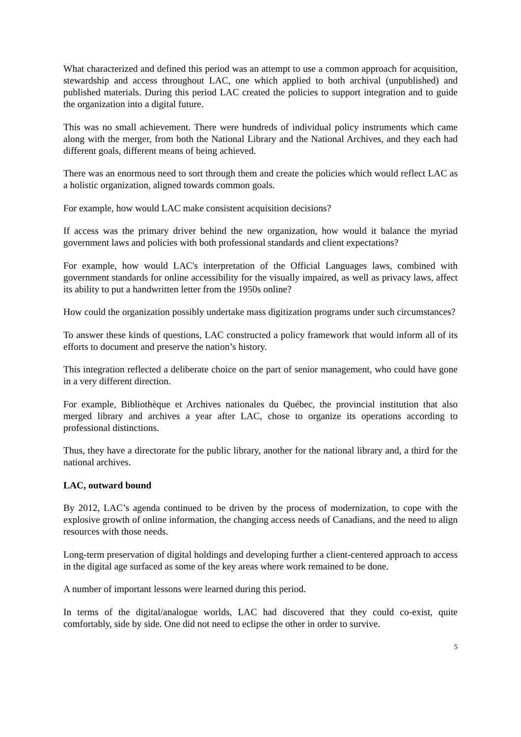What characterized and defined this period was an attempt to use a common approach for acquisition, stewardship and access throughout LAC, one which applied to both archival (unpublished) and published materials. During this period LAC created the policies to support integration and to guide the organization into a digital future.
This was no small achievement. There were hundreds of individual policy instruments which came along with the merger, from both the National Library and the National Archives, and they each had different goals, different means of being achieved.
There was an enormous need to sort through them and create the policies which would reflect LAC as a holistic organization, aligned towards common goals.
For example, how would LAC make consistent acquisition decisions?
If access was the primary driver behind the new organization, how would it balance the myriad government laws and policies with both professional standards and client expectations?
For example, how would LAC's interpretation of the Official Languages laws, combined with government standards for online accessibility for the visually impaired, as well as privacy laws, affect its ability to put a handwritten letter from the 1950s online?
How could the organization possibly undertake mass digitization programs under such circumstances?
To answer these kinds of questions, LAC constructed a policy framework that would inform all of its efforts to document and preserve the nation’s history.
This integration reflected a deliberate choice on the part of senior management, who could have gone in a very different direction.
For example, Bibliothèque et Archives nationales du Québec, the provincial institution that also merged library and archives a year after LAC, chose to organize its operations according to professional distinctions.
Thus, they have a directorate for the public library, another for the national library and, a third for the national archives.
LAC, outward bound
By 2012, LAC’s agenda continued to be driven by the process of modernization, to cope with the explosive growth of online information, the changing access needs of Canadians, and the need to align resources with those needs.
Long-term preservation of digital holdings and developing further a client-centered approach to access in the digital age surfaced as some of the key areas where work remained to be done.
A number of important lessons were learned during this period.
In terms of the digital/analogue worlds, LAC had discovered that they could co-exist, quite comfortably, side by side. One did not need to eclipse the other in order to survive.
5